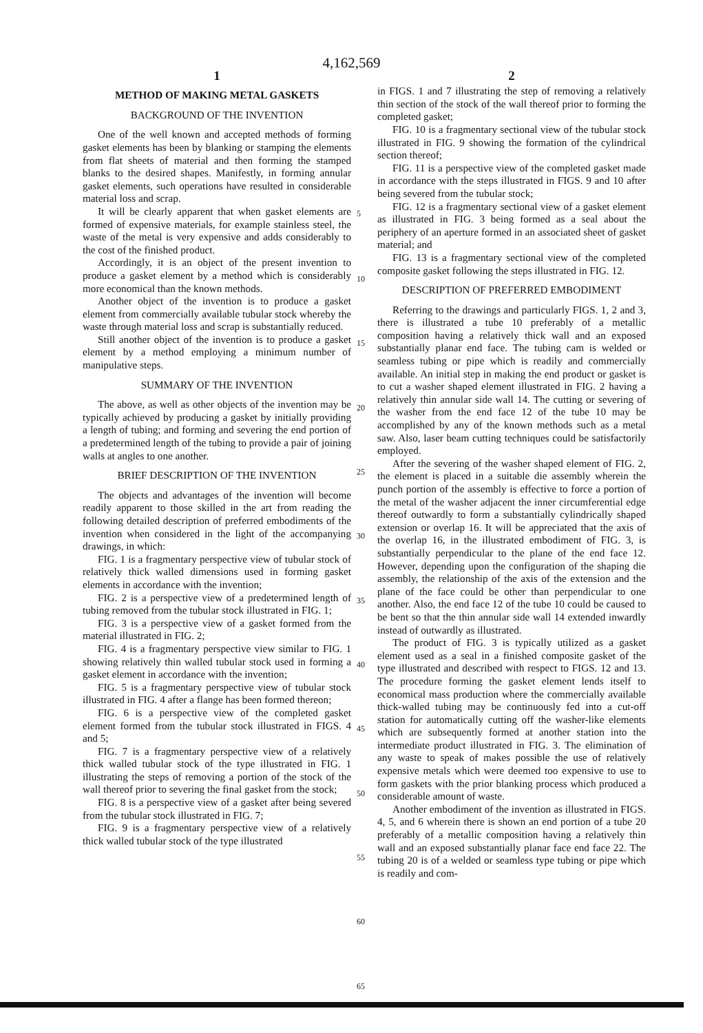4,162,569
1
METHOD OF MAKING METAL GASKETS
BACKGROUND OF THE INVENTION
One of the well known and accepted methods of forming gasket elements has been by blanking or stamping the elements from flat sheets of material and then forming the stamped blanks to the desired shapes. Manifestly, in forming annular gasket elements, such operations have resulted in considerable material loss and scrap.
It will be clearly apparent that when gasket elements are formed of expensive materials, for example stainless steel, the waste of the metal is very expensive and adds considerably to the cost of the finished product.
Accordingly, it is an object of the present invention to produce a gasket element by a method which is considerably more economical than the known methods.
Another object of the invention is to produce a gasket element from commercially available tubular stock whereby the waste through material loss and scrap is substantially reduced.
Still another object of the invention is to produce a gasket element by a method employing a minimum number of manipulative steps.
SUMMARY OF THE INVENTION
The above, as well as other objects of the invention may be typically achieved by producing a gasket by initially providing a length of tubing; and forming and severing the end portion of a predetermined length of the tubing to provide a pair of joining walls at angles to one another.
BRIEF DESCRIPTION OF THE INVENTION
The objects and advantages of the invention will become readily apparent to those skilled in the art from reading the following detailed description of preferred embodiments of the invention when considered in the light of the accompanying drawings, in which:
FIG. 1 is a fragmentary perspective view of tubular stock of relatively thick walled dimensions used in forming gasket elements in accordance with the invention;
FIG. 2 is a perspective view of a predetermined length of tubing removed from the tubular stock illustrated in FIG. 1;
FIG. 3 is a perspective view of a gasket formed from the material illustrated in FIG. 2;
FIG. 4 is a fragmentary perspective view similar to FIG. 1 showing relatively thin walled tubular stock used in forming a gasket element in accordance with the invention;
FIG. 5 is a fragmentary perspective view of tubular stock illustrated in FIG. 4 after a flange has been formed thereon;
FIG. 6 is a perspective view of the completed gasket element formed from the tubular stock illustrated in FIGS. 4 and 5;
FIG. 7 is a fragmentary perspective view of a relatively thick walled tubular stock of the type illustrated in FIG. 1 illustrating the steps of removing a portion of the stock of the wall thereof prior to severing the final gasket from the stock;
FIG. 8 is a perspective view of a gasket after being severed from the tubular stock illustrated in FIG. 7;
FIG. 9 is a fragmentary perspective view of a relatively thick walled tubular stock of the type illustrated
5
10
15
20
25
30
35
40
45
50
55
60
65
2
in FIGS. 1 and 7 illustrating the step of removing a relatively thin section of the stock of the wall thereof prior to forming the completed gasket;
FIG. 10 is a fragmentary sectional view of the tubular stock illustrated in FIG. 9 showing the formation of the cylindrical section thereof;
FIG. 11 is a perspective view of the completed gasket made in accordance with the steps illustrated in FIGS. 9 and 10 after being severed from the tubular stock;
FIG. 12 is a fragmentary sectional view of a gasket element as illustrated in FIG. 3 being formed as a seal about the periphery of an aperture formed in an associated sheet of gasket material; and
FIG. 13 is a fragmentary sectional view of the completed composite gasket following the steps illustrated in FIG. 12.
DESCRIPTION OF PREFERRED EMBODIMENT
Referring to the drawings and particularly FIGS. 1, 2 and 3, there is illustrated a tube 10 preferably of a metallic composition having a relatively thick wall and an exposed substantially planar end face. The tubing cam is welded or seamless tubing or pipe which is readily and commercially available. An initial step in making the end product or gasket is to cut a washer shaped element illustrated in FIG. 2 having a relatively thin annular side wall 14. The cutting or severing of the washer from the end face 12 of the tube 10 may be accomplished by any of the known methods such as a metal saw. Also, laser beam cutting techniques could be satisfactorily employed.
After the severing of the washer shaped element of FIG. 2, the element is placed in a suitable die assembly wherein the punch portion of the assembly is effective to force a portion of the metal of the washer adjacent the inner circumferential edge thereof outwardly to form a substantially cylindrically shaped extension or overlap 16. It will be appreciated that the axis of the overlap 16, in the illustrated embodiment of FIG. 3, is substantially perpendicular to the plane of the end face 12. However, depending upon the configuration of the shaping die assembly, the relationship of the axis of the extension and the plane of the face could be other than perpendicular to one another. Also, the end face 12 of the tube 10 could be caused to be bent so that the thin annular side wall 14 extended inwardly instead of outwardly as illustrated.
The product of FIG. 3 is typically utilized as a gasket element used as a seal in a finished composite gasket of the type illustrated and described with respect to FIGS. 12 and 13. The procedure forming the gasket element lends itself to economical mass production where the commercially available thick-walled tubing may be continuously fed into a cut-off station for automatically cutting off the washer-like elements which are subsequently formed at another station into the intermediate product illustrated in FIG. 3. The elimination of any waste to speak of makes possible the use of relatively expensive metals which were deemed too expensive to use to form gaskets with the prior blanking process which produced a considerable amount of waste.
Another embodiment of the invention as illustrated in FIGS. 4, 5, and 6 wherein there is shown an end portion of a tube 20 preferably of a metallic composition having a relatively thin wall and an exposed substantially planar face end face 22. The tubing 20 is of a welded or seamless type tubing or pipe which is readily and com-